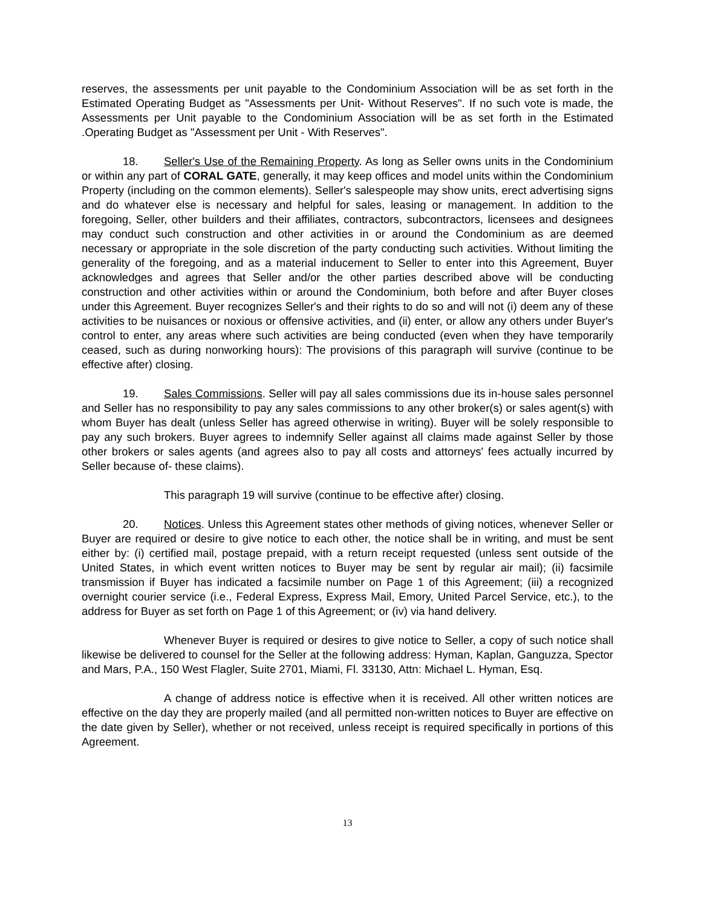reserves, the assessments per unit payable to the Condominium Association will be as set forth in the Estimated Operating Budget as "Assessments per Unit- Without Reserves". If no such vote is made, the Assessments per Unit payable to the Condominium Association will be as set forth in the Estimated .Operating Budget as "Assessment per Unit - With Reserves".
18. Seller's Use of the Remaining Property. As long as Seller owns units in the Condominium or within any part of CORAL GATE, generally, it may keep offices and model units within the Condominium Property (including on the common elements). Seller's salespeople may show units, erect advertising signs and do whatever else is necessary and helpful for sales, leasing or management. In addition to the foregoing, Seller, other builders and their affiliates, contractors, subcontractors, licensees and designees may conduct such construction and other activities in or around the Condominium as are deemed necessary or appropriate in the sole discretion of the party conducting such activities. Without limiting the generality of the foregoing, and as a material inducement to Seller to enter into this Agreement, Buyer acknowledges and agrees that Seller and/or the other parties described above will be conducting construction and other activities within or around the Condominium, both before and after Buyer closes under this Agreement. Buyer recognizes Seller's and their rights to do so and will not (i) deem any of these activities to be nuisances or noxious or offensive activities, and (ii) enter, or allow any others under Buyer's control to enter, any areas where such activities are being conducted (even when they have temporarily ceased, such as during nonworking hours): The provisions of this paragraph will survive (continue to be effective after) closing.
19. Sales Commissions. Seller will pay all sales commissions due its in-house sales personnel and Seller has no responsibility to pay any sales commissions to any other broker(s) or sales agent(s) with whom Buyer has dealt (unless Seller has agreed otherwise in writing). Buyer will be solely responsible to pay any such brokers. Buyer agrees to indemnify Seller against all claims made against Seller by those other brokers or sales agents (and agrees also to pay all costs and attorneys' fees actually incurred by Seller because of- these claims).
This paragraph 19 will survive (continue to be effective after) closing.
20. Notices. Unless this Agreement states other methods of giving notices, whenever Seller or Buyer are required or desire to give notice to each other, the notice shall be in writing, and must be sent either by: (i) certified mail, postage prepaid, with a return receipt requested (unless sent outside of the United States, in which event written notices to Buyer may be sent by regular air mail); (ii) facsimile transmission if Buyer has indicated a facsimile number on Page 1 of this Agreement; (iii) a recognized overnight courier service (i.e., Federal Express, Express Mail, Emory, United Parcel Service, etc.), to the address for Buyer as set forth on Page 1 of this Agreement; or (iv) via hand delivery.
Whenever Buyer is required or desires to give notice to Seller, a copy of such notice shall likewise be delivered to counsel for the Seller at the following address: Hyman, Kaplan, Ganguzza, Spector and Mars, P.A., 150 West Flagler, Suite 2701, Miami, Fl. 33130, Attn: Michael L. Hyman, Esq.
A change of address notice is effective when it is received. All other written notices are effective on the day they are properly mailed (and all permitted non-written notices to Buyer are effective on the date given by Seller), whether or not received, unless receipt is required specifically in portions of this Agreement.
13